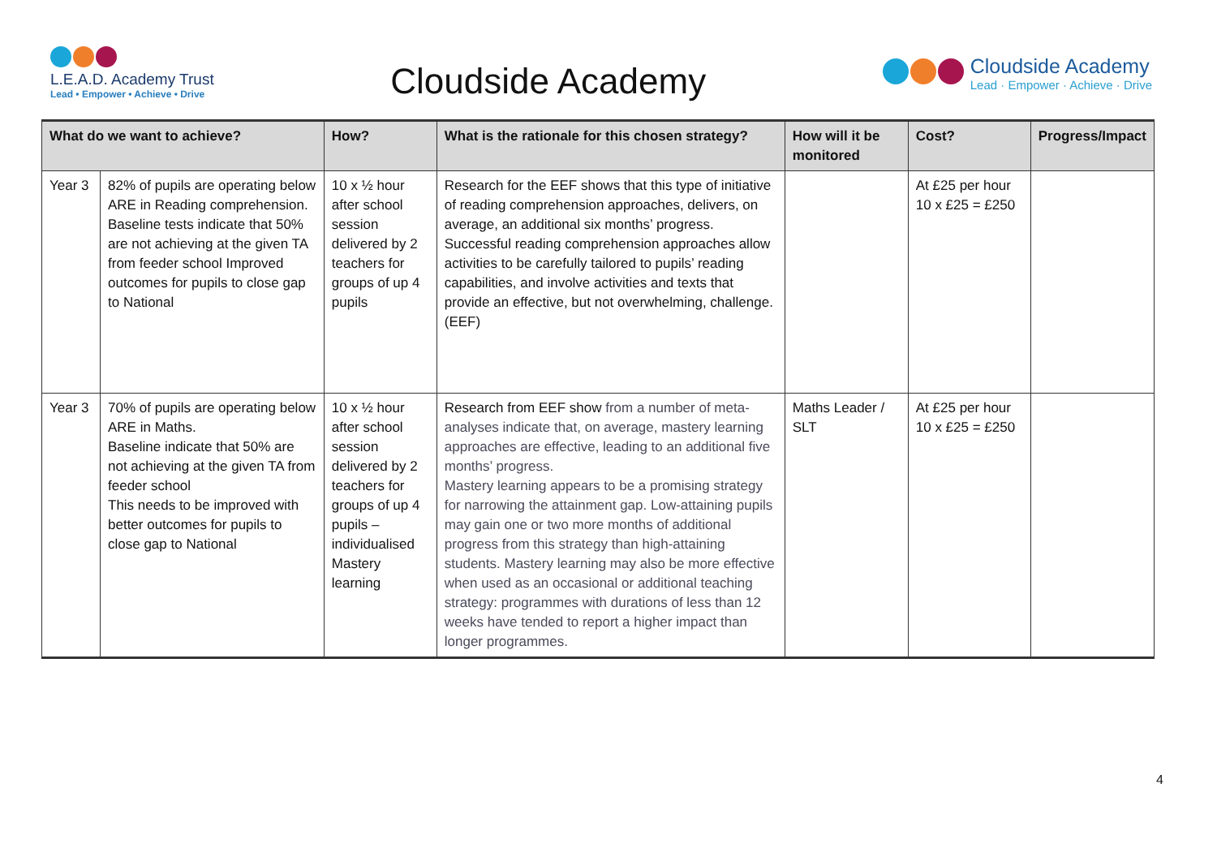L.E.A.D. Academy Trust
Lead • Empower • Achieve • Drive
Cloudside Academy
Cloudside Academy
Lead · Empower · Achieve · Drive
| What do we want to achieve? | | How? | What is the rationale for this chosen strategy? | How will it be monitored | Cost? | Progress/Impact |
| --- | --- | --- | --- | --- | --- | --- |
| Year 3 | 82% of pupils are operating below ARE in Reading comprehension. Baseline tests indicate that 50% are not achieving at the given TA from feeder school Improved outcomes for pupils to close gap to National | 10 x ½ hour after school session delivered by 2 teachers for groups of up 4 pupils | Research for the EEF shows that this type of initiative of reading comprehension approaches, delivers, on average, an additional six months’ progress. Successful reading comprehension approaches allow activities to be carefully tailored to pupils’ reading capabilities, and involve activities and texts that provide an effective, but not overwhelming, challenge. (EEF) | | At £25 per hour 10 x £25 = £250 | |
| Year 3 | 70% of pupils are operating below ARE in Maths. Baseline indicate that 50% are not achieving at the given TA from feeder school This needs to be improved with better outcomes for pupils to close gap to National | 10 x ½ hour after school session delivered by 2 teachers for groups of up 4 pupils – individualised Mastery learning | Research from EEF show from a number of meta-analyses indicate that, on average, mastery learning approaches are effective, leading to an additional five months’ progress. Mastery learning appears to be a promising strategy for narrowing the attainment gap. Low-attaining pupils may gain one or two more months of additional progress from this strategy than high-attaining students. Mastery learning may also be more effective when used as an occasional or additional teaching strategy: programmes with durations of less than 12 weeks have tended to report a higher impact than longer programmes. | Maths Leader / SLT | At £25 per hour 10 x £25 = £250 | |
4